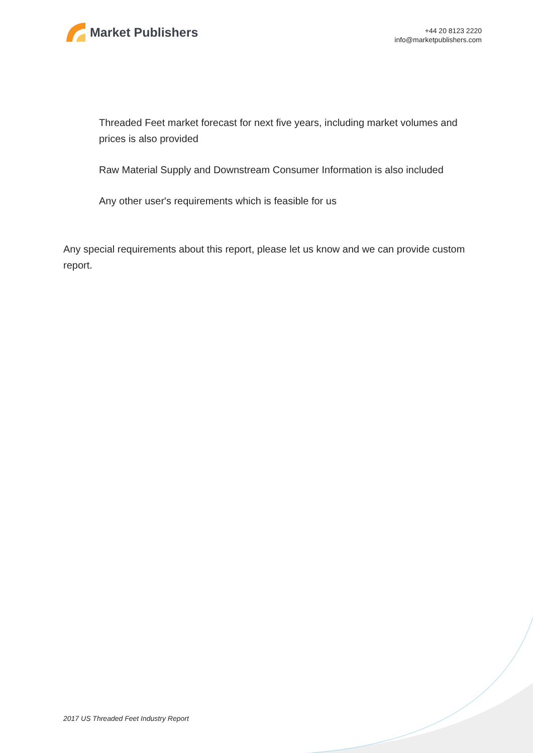Market Publishers
+44 20 8123 2220
info@marketpublishers.com
Threaded Feet market forecast for next five years, including market volumes and prices is also provided
Raw Material Supply and Downstream Consumer Information is also included
Any other user's requirements which is feasible for us
Any special requirements about this report, please let us know and we can provide custom report.
2017 US Threaded Feet Industry Report